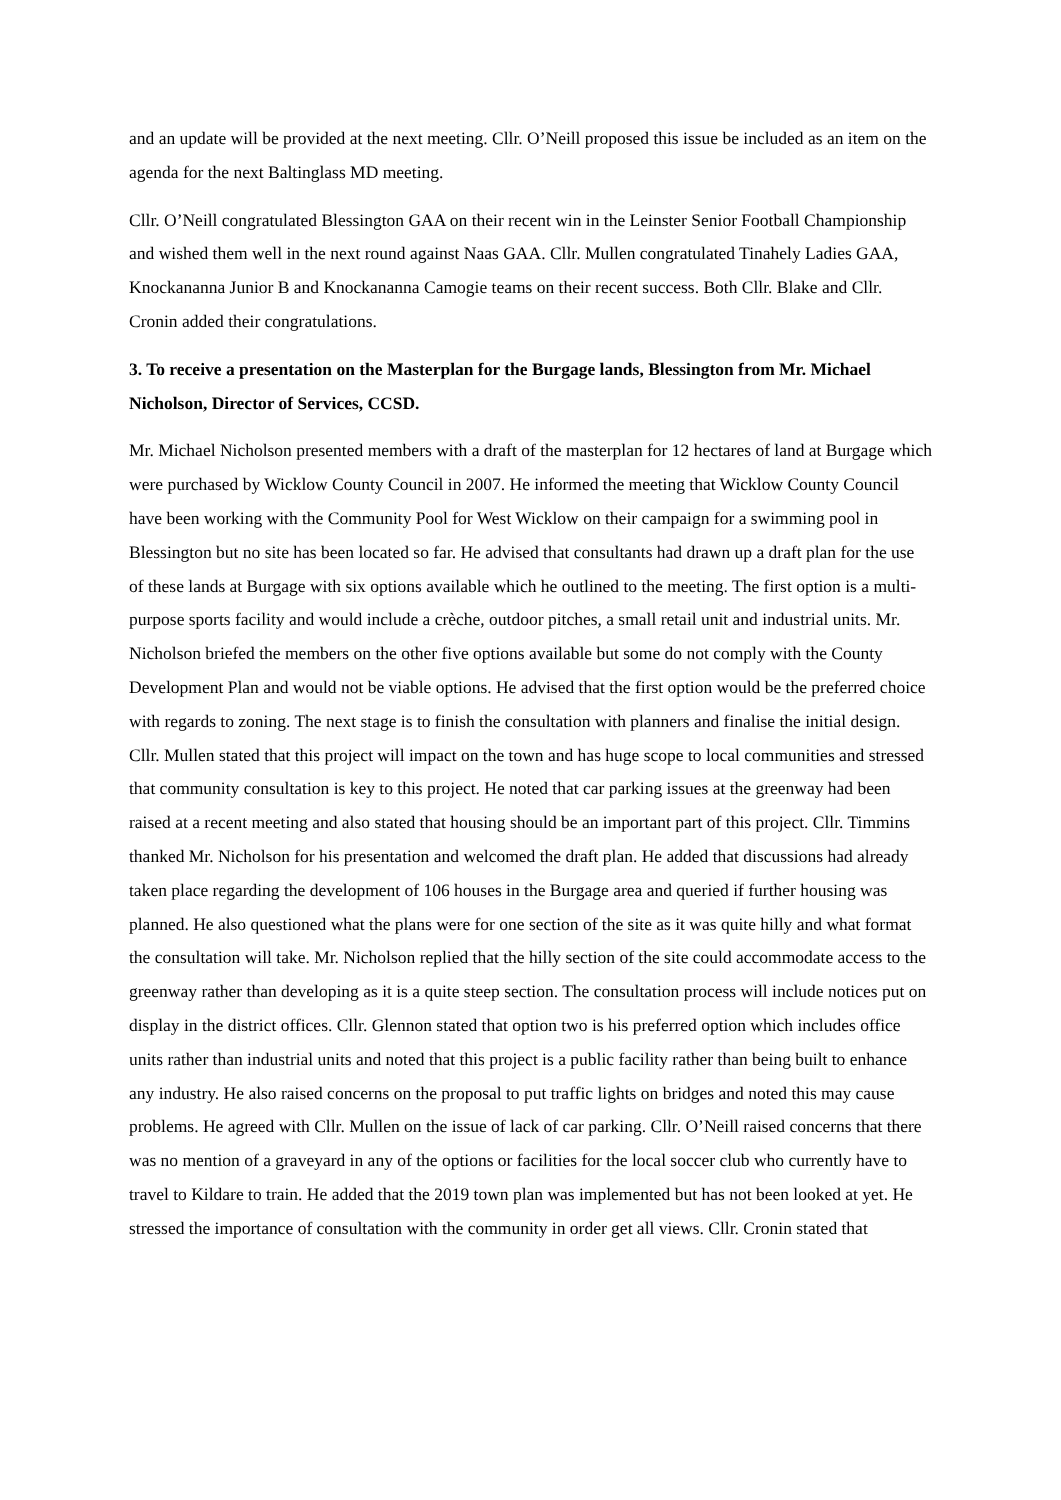and an update will be provided at the next meeting. Cllr. O’Neill proposed this issue be included as an item on the agenda for the next Baltinglass MD meeting.
Cllr. O’Neill congratulated Blessington GAA on their recent win in the Leinster Senior Football Championship and wished them well in the next round against Naas GAA. Cllr. Mullen congratulated Tinahely Ladies GAA, Knockananna Junior B and Knockananna Camogie teams on their recent success. Both Cllr. Blake and Cllr. Cronin added their congratulations.
3. To receive a presentation on the Masterplan for the Burgage lands, Blessington from Mr. Michael Nicholson, Director of Services, CCSD.
Mr. Michael Nicholson presented members with a draft of the masterplan for 12 hectares of land at Burgage which were purchased by Wicklow County Council in 2007. He informed the meeting that Wicklow County Council have been working with the Community Pool for West Wicklow on their campaign for a swimming pool in Blessington but no site has been located so far. He advised that consultants had drawn up a draft plan for the use of these lands at Burgage with six options available which he outlined to the meeting. The first option is a multi-purpose sports facility and would include a crèche, outdoor pitches, a small retail unit and industrial units. Mr. Nicholson briefed the members on the other five options available but some do not comply with the County Development Plan and would not be viable options. He advised that the first option would be the preferred choice with regards to zoning. The next stage is to finish the consultation with planners and finalise the initial design. Cllr. Mullen stated that this project will impact on the town and has huge scope to local communities and stressed that community consultation is key to this project. He noted that car parking issues at the greenway had been raised at a recent meeting and also stated that housing should be an important part of this project. Cllr. Timmins thanked Mr. Nicholson for his presentation and welcomed the draft plan. He added that discussions had already taken place regarding the development of 106 houses in the Burgage area and queried if further housing was planned. He also questioned what the plans were for one section of the site as it was quite hilly and what format the consultation will take. Mr. Nicholson replied that the hilly section of the site could accommodate access to the greenway rather than developing as it is a quite steep section. The consultation process will include notices put on display in the district offices. Cllr. Glennon stated that option two is his preferred option which includes office units rather than industrial units and noted that this project is a public facility rather than being built to enhance any industry. He also raised concerns on the proposal to put traffic lights on bridges and noted this may cause problems. He agreed with Cllr. Mullen on the issue of lack of car parking. Cllr. O’Neill raised concerns that there was no mention of a graveyard in any of the options or facilities for the local soccer club who currently have to travel to Kildare to train. He added that the 2019 town plan was implemented but has not been looked at yet. He stressed the importance of consultation with the community in order get all views. Cllr. Cronin stated that